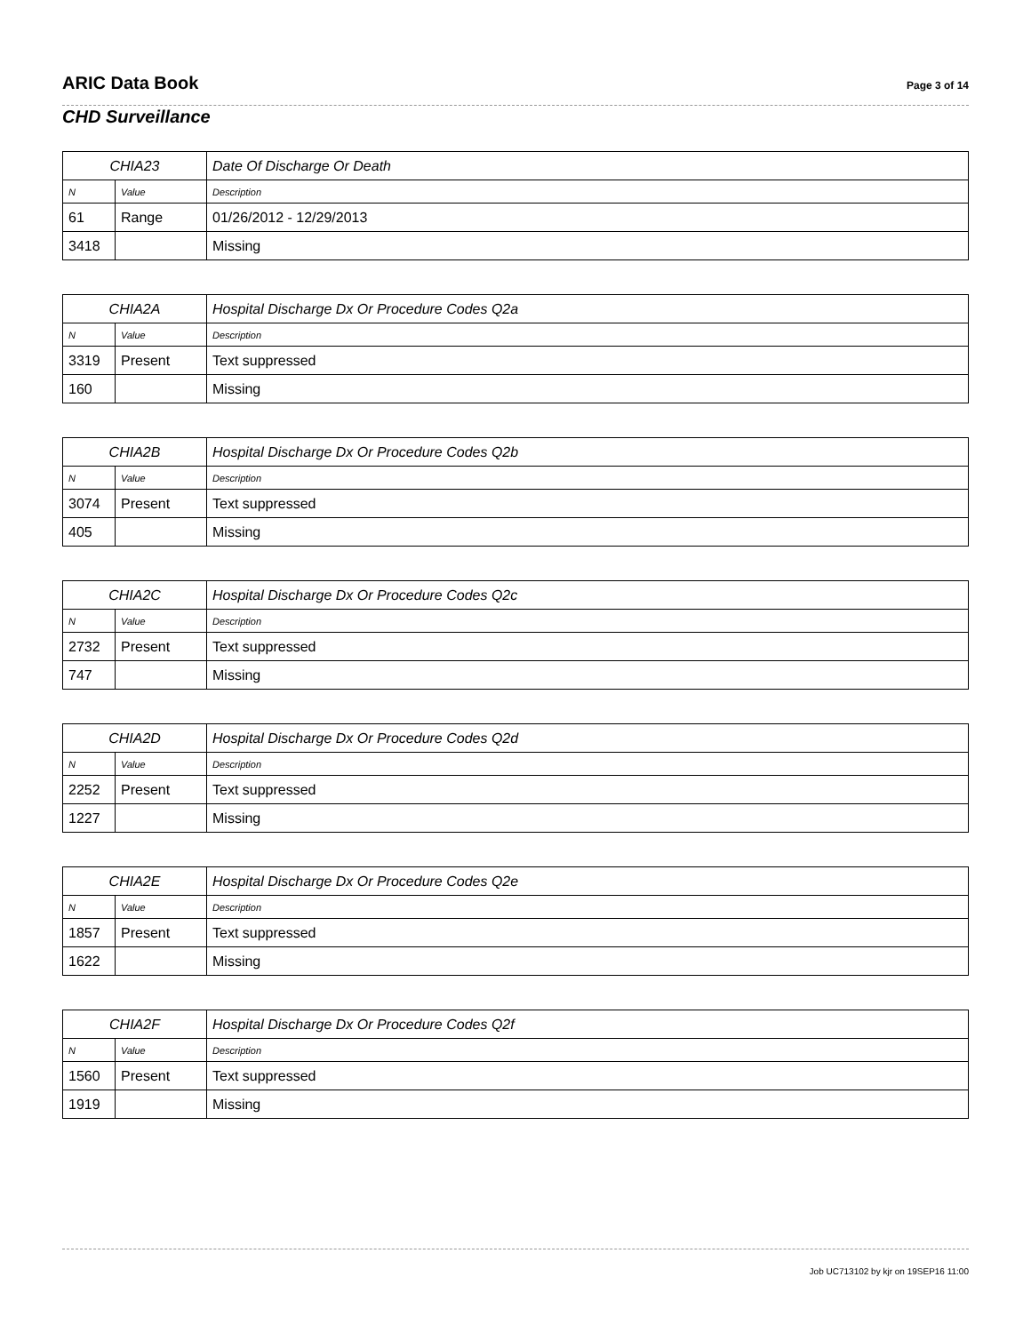ARIC Data Book
Page 3 of 14
CHD Surveillance
| CHIA23 | | Date Of Discharge Or Death |
| --- | --- | --- |
| N | Value | Description |
| 61 | Range | 01/26/2012 - 12/29/2013 |
| 3418 | | Missing |
| CHIA2A | | Hospital Discharge Dx Or Procedure Codes Q2a |
| --- | --- | --- |
| N | Value | Description |
| 3319 | Present | Text suppressed |
| 160 | | Missing |
| CHIA2B | | Hospital Discharge Dx Or Procedure Codes Q2b |
| --- | --- | --- |
| N | Value | Description |
| 3074 | Present | Text suppressed |
| 405 | | Missing |
| CHIA2C | | Hospital Discharge Dx Or Procedure Codes Q2c |
| --- | --- | --- |
| N | Value | Description |
| 2732 | Present | Text suppressed |
| 747 | | Missing |
| CHIA2D | | Hospital Discharge Dx Or Procedure Codes Q2d |
| --- | --- | --- |
| N | Value | Description |
| 2252 | Present | Text suppressed |
| 1227 | | Missing |
| CHIA2E | | Hospital Discharge Dx Or Procedure Codes Q2e |
| --- | --- | --- |
| N | Value | Description |
| 1857 | Present | Text suppressed |
| 1622 | | Missing |
| CHIA2F | | Hospital Discharge Dx Or Procedure Codes Q2f |
| --- | --- | --- |
| N | Value | Description |
| 1560 | Present | Text suppressed |
| 1919 | | Missing |
Job UC713102 by kjr on 19SEP16 11:00